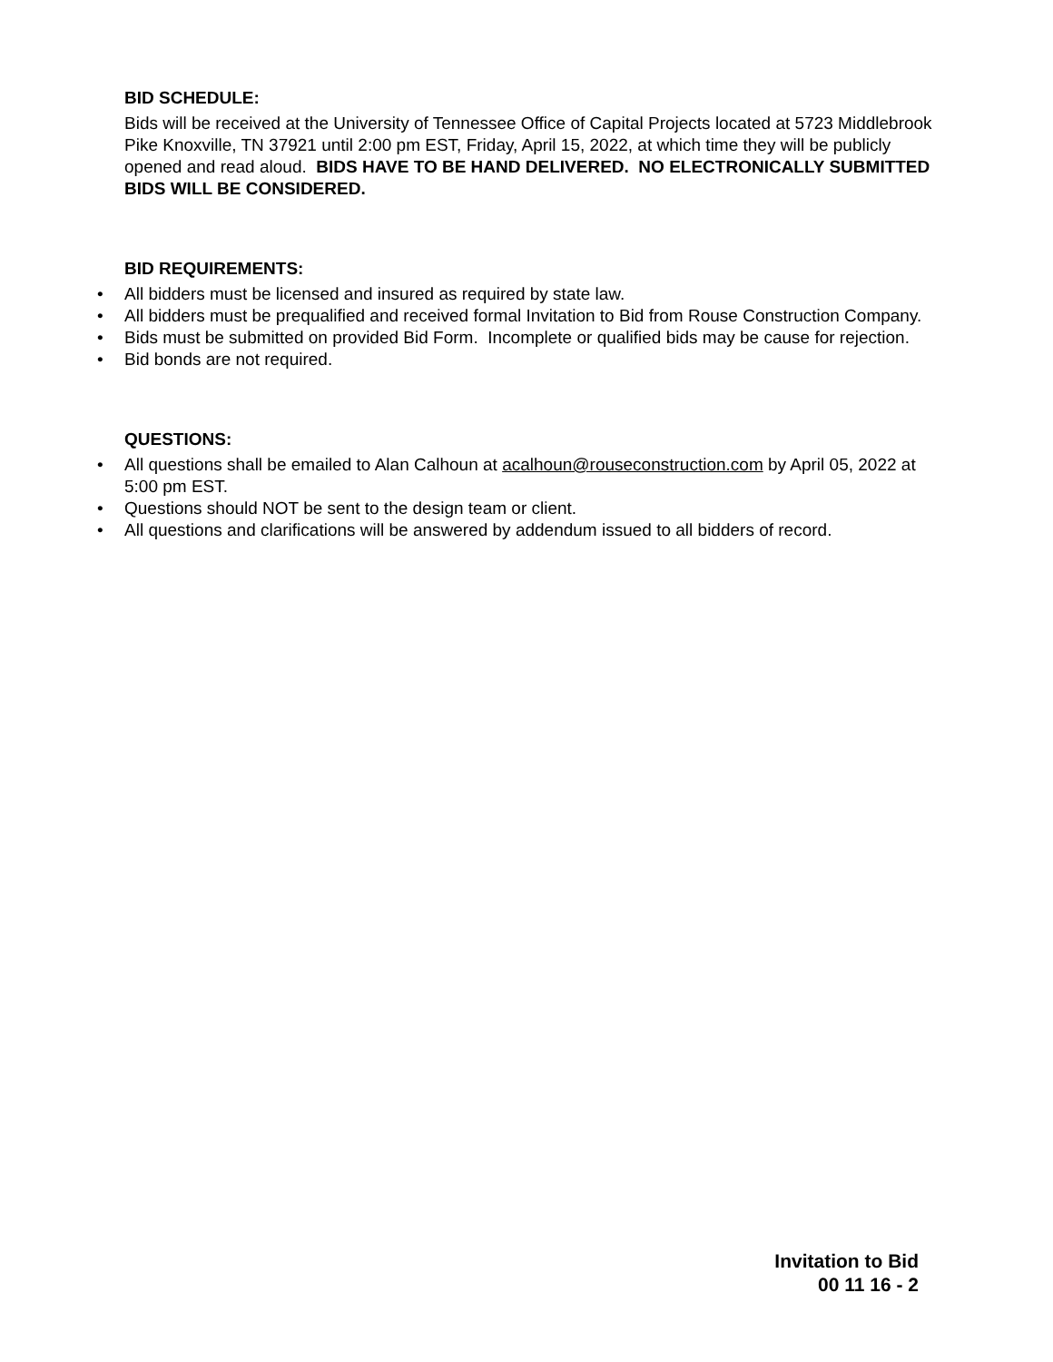BID SCHEDULE:
Bids will be received at the University of Tennessee Office of Capital Projects located at 5723 Middlebrook Pike Knoxville, TN 37921 until 2:00 pm EST, Friday, April 15, 2022, at which time they will be publicly opened and read aloud. BIDS HAVE TO BE HAND DELIVERED. NO ELECTRONICALLY SUBMITTED BIDS WILL BE CONSIDERED.
BID REQUIREMENTS:
• All bidders must be licensed and insured as required by state law.
• All bidders must be prequalified and received formal Invitation to Bid from Rouse Construction Company.
• Bids must be submitted on provided Bid Form. Incomplete or qualified bids may be cause for rejection.
• Bid bonds are not required.
QUESTIONS:
• All questions shall be emailed to Alan Calhoun at acalhoun@rouseconstruction.com by April 05, 2022 at 5:00 pm EST.
• Questions should NOT be sent to the design team or client.
• All questions and clarifications will be answered by addendum issued to all bidders of record.
Invitation to Bid
00 11 16 - 2